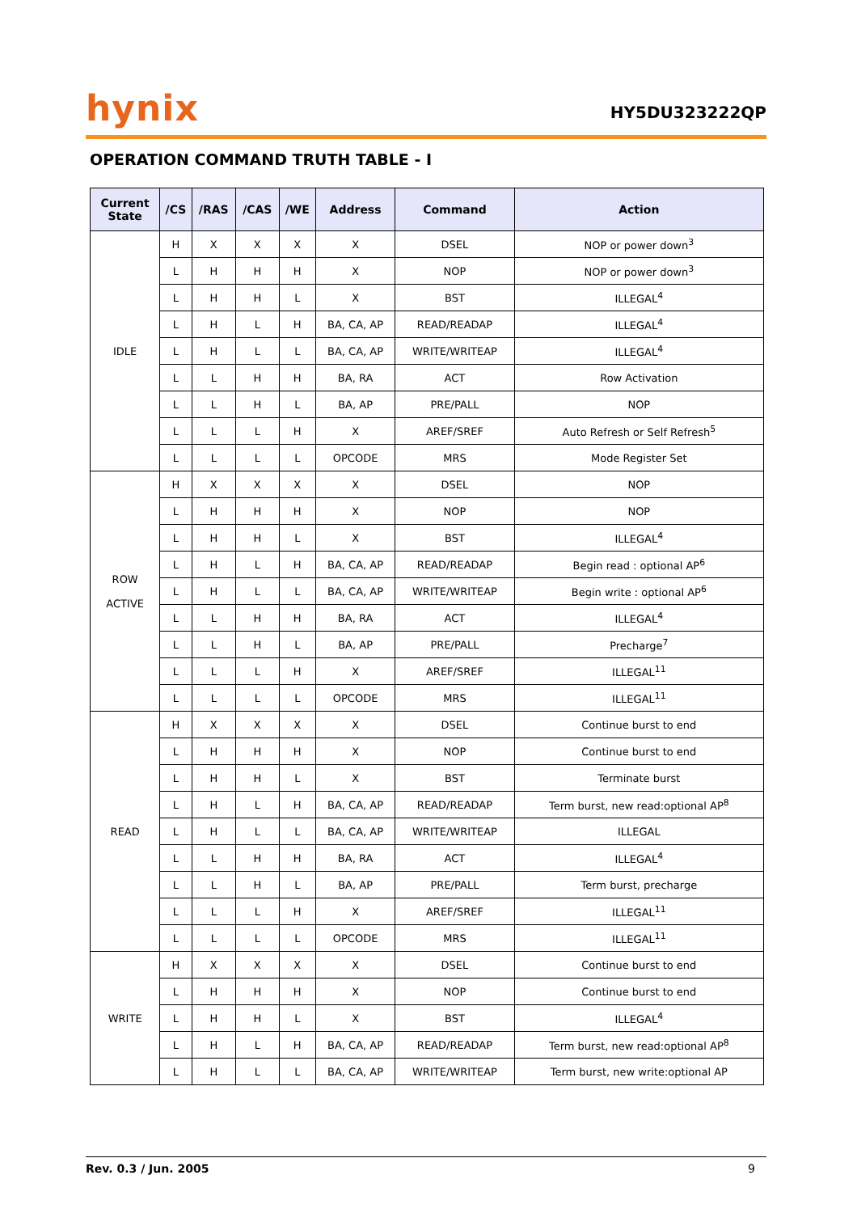hynix
HY5DU323222QP
OPERATION COMMAND TRUTH TABLE - I
| Current State | /CS | /RAS | /CAS | /WE | Address | Command | Action |
| --- | --- | --- | --- | --- | --- | --- | --- |
| IDLE | H | X | X | X | X | DSEL | NOP or power down<sup>3</sup> |
| | L | H | H | H | X | NOP | NOP or power down<sup>3</sup> |
| | L | H | H | L | X | BST | ILLEGAL<sup>4</sup> |
| | L | H | L | H | BA, CA, AP | READ/READAP | ILLEGAL<sup>4</sup> |
| | L | H | L | L | BA, CA, AP | WRITE/WRITEAP | ILLEGAL<sup>4</sup> |
| | L | L | H | H | BA, RA | ACT | Row Activation |
| | L | L | H | L | BA, AP | PRE/PALL | NOP |
| | L | L | L | H | X | AREF/SREF | Auto Refresh or Self Refresh<sup>5</sup> |
| | L | L | L | L | OPCODE | MRS | Mode Register Set |
| ROW ACTIVE | H | X | X | X | X | DSEL | NOP |
| | L | H | H | H | X | NOP | NOP |
| | L | H | H | L | X | BST | ILLEGAL<sup>4</sup> |
| | L | H | L | H | BA, CA, AP | READ/READAP | Begin read : optional AP<sup>6</sup> |
| | L | H | L | L | BA, CA, AP | WRITE/WRITEAP | Begin write : optional AP<sup>6</sup> |
| | L | L | H | H | BA, RA | ACT | ILLEGAL<sup>4</sup> |
| | L | L | H | L | BA, AP | PRE/PALL | Precharge<sup>7</sup> |
| | L | L | L | H | X | AREF/SREF | ILLEGAL<sup>11</sup> |
| | L | L | L | L | OPCODE | MRS | ILLEGAL<sup>11</sup> |
| READ | H | X | X | X | X | DSEL | Continue burst to end |
| | L | H | H | H | X | NOP | Continue burst to end |
| | L | H | H | L | X | BST | Terminate burst |
| | L | H | L | H | BA, CA, AP | READ/READAP | Term burst, new read:optional AP<sup>8</sup> |
| | L | H | L | L | BA, CA, AP | WRITE/WRITEAP | ILLEGAL |
| | L | L | H | H | BA, RA | ACT | ILLEGAL<sup>4</sup> |
| | L | L | H | L | BA, AP | PRE/PALL | Term burst, precharge |
| | L | L | L | H | X | AREF/SREF | ILLEGAL<sup>11</sup> |
| | L | L | L | L | OPCODE | MRS | ILLEGAL<sup>11</sup> |
| WRITE | H | X | X | X | X | DSEL | Continue burst to end |
| | L | H | H | H | X | NOP | Continue burst to end |
| | L | H | H | L | X | BST | ILLEGAL<sup>4</sup> |
| | L | H | L | H | BA, CA, AP | READ/READAP | Term burst, new read:optional AP<sup>8</sup> |
| | L | H | L | L | BA, CA, AP | WRITE/WRITEAP | Term burst, new write:optional AP |
Rev. 0.3 / Jun. 2005 9